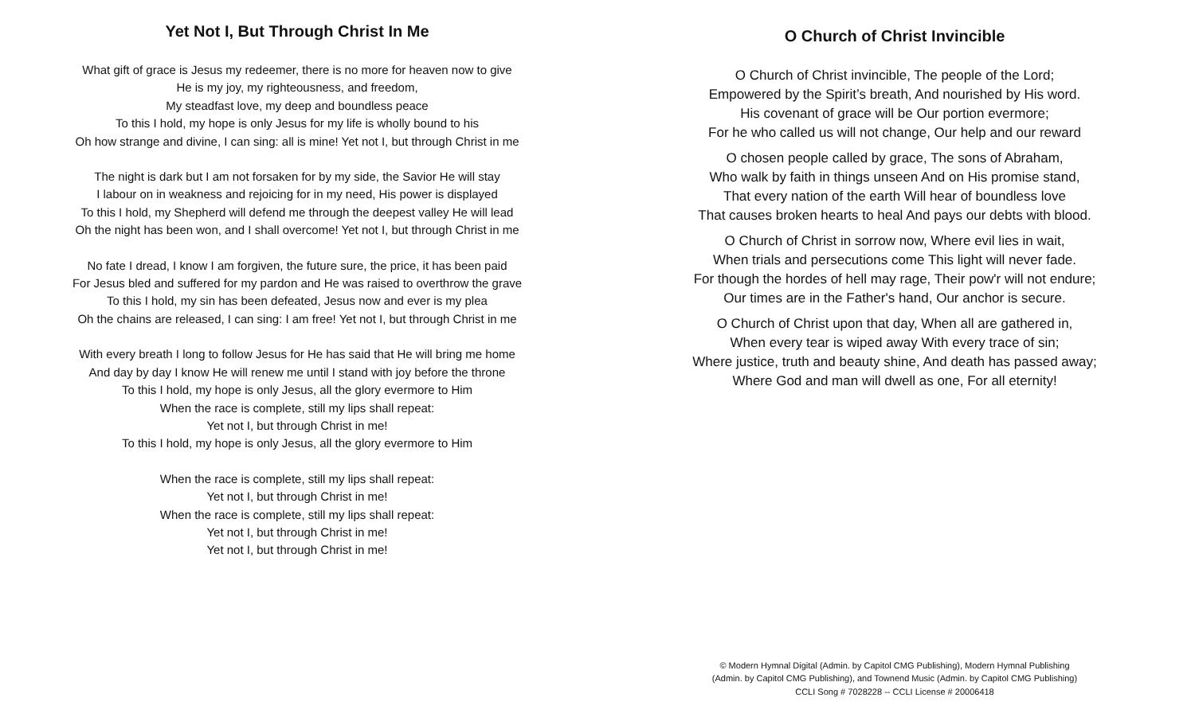Yet Not I, But Through Christ In Me
What gift of grace is Jesus my redeemer, there is no more for heaven now to give
He is my joy, my righteousness, and freedom,
My steadfast love, my deep and boundless peace
To this I hold, my hope is only Jesus for my life is wholly bound to his
Oh how strange and divine, I can sing: all is mine! Yet not I, but through Christ in me
The night is dark but I am not forsaken for by my side, the Savior He will stay
I labour on in weakness and rejoicing for in my need, His power is displayed
To this I hold, my Shepherd will defend me through the deepest valley He will lead
Oh the night has been won, and I shall overcome! Yet not I, but through Christ in me
No fate I dread, I know I am forgiven, the future sure, the price, it has been paid
For Jesus bled and suffered for my pardon and He was raised to overthrow the grave
To this I hold, my sin has been defeated, Jesus now and ever is my plea
Oh the chains are released, I can sing: I am free! Yet not I, but through Christ in me
With every breath I long to follow Jesus for He has said that He will bring me home
And day by day I know He will renew me until I stand with joy before the throne
To this I hold, my hope is only Jesus, all the glory evermore to Him
When the race is complete, still my lips shall repeat:
Yet not I, but through Christ in me!
To this I hold, my hope is only Jesus, all the glory evermore to Him
When the race is complete, still my lips shall repeat:
Yet not I, but through Christ in me!
When the race is complete, still my lips shall repeat:
Yet not I, but through Christ in me!
Yet not I, but through Christ in me!
O Church of Christ Invincible
O Church of Christ invincible, The people of the Lord;
Empowered by the Spirit’s breath, And nourished by His word.
His covenant of grace will be Our portion evermore;
For he who called us will not change, Our help and our reward
O chosen people called by grace, The sons of Abraham,
Who walk by faith in things unseen And on His promise stand,
That every nation of the earth Will hear of boundless love
That causes broken hearts to heal And pays our debts with blood.
O Church of Christ in sorrow now, Where evil lies in wait,
When trials and persecutions come This light will never fade.
For though the hordes of hell may rage, Their pow'r will not endure;
Our times are in the Father's hand, Our anchor is secure.
O Church of Christ upon that day, When all are gathered in,
When every tear is wiped away With every trace of sin;
Where justice, truth and beauty shine, And death has passed away;
Where God and man will dwell as one, For all eternity!
© Modern Hymnal Digital (Admin. by Capitol CMG Publishing), Modern Hymnal Publishing
(Admin. by Capitol CMG Publishing), and Townend Music (Admin. by Capitol CMG Publishing)
CCLI Song # 7028228 -- CCLI License # 20006418